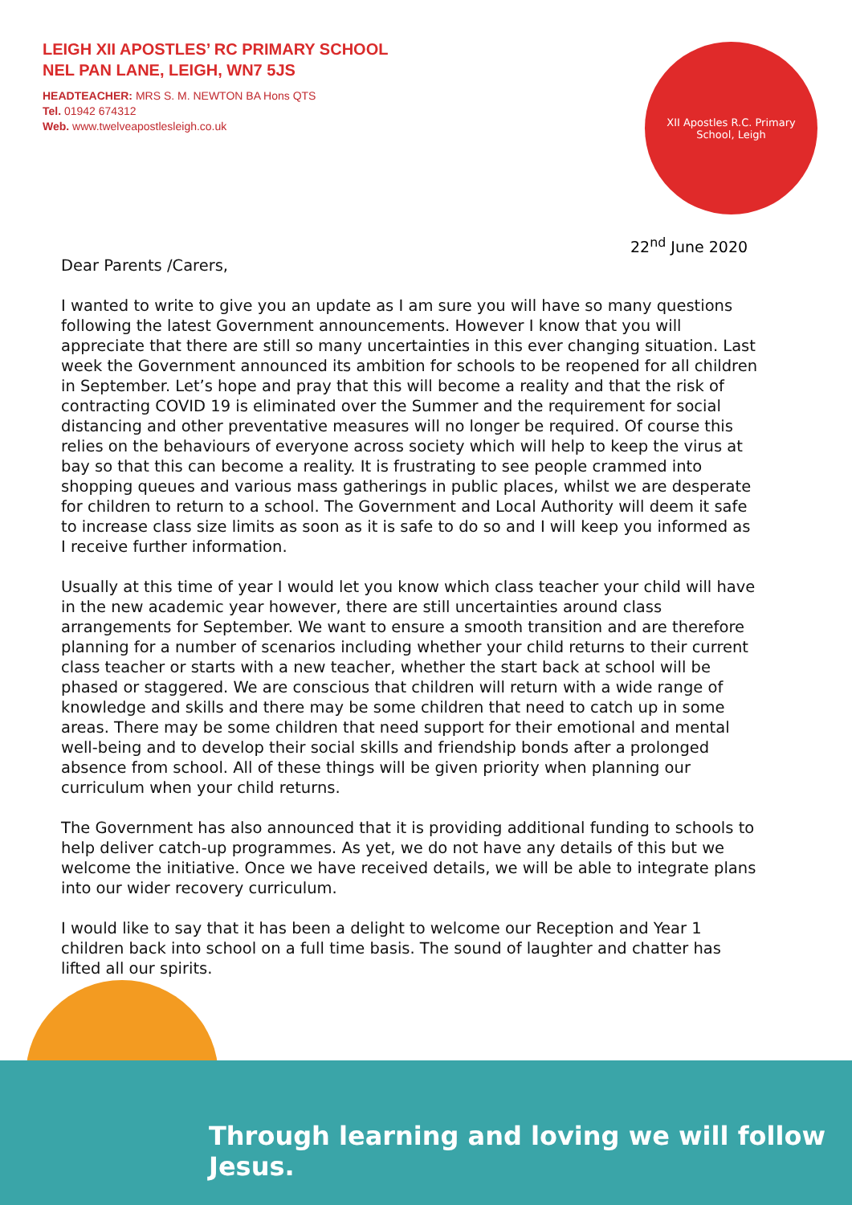LEIGH XII APOSTLES’ RC PRIMARY SCHOOL
NEL PAN LANE, LEIGH, WN7 5JS
HEADTEACHER: MRS S. M. NEWTON BA Hons QTS
Tel. 01942 674312
Web. www.twelveapostlesleigh.co.uk
XII Apostles R.C. Primary
School, Leigh
22<sup>nd</sup> June 2020
Dear Parents /Carers,
I wanted to write to give you an update as I am sure you will have so many questions following the latest Government announcements. However I know that you will appreciate that there are still so many uncertainties in this ever changing situation. Last week the Government announced its ambition for schools to be reopened for all children in September. Let’s hope and pray that this will become a reality and that the risk of contracting COVID 19 is eliminated over the Summer and the requirement for social distancing and other preventative measures will no longer be required. Of course this relies on the behaviours of everyone across society which will help to keep the virus at bay so that this can become a reality. It is frustrating to see people crammed into shopping queues and various mass gatherings in public places, whilst we are desperate for children to return to a school. The Government and Local Authority will deem it safe to increase class size limits as soon as it is safe to do so and I will keep you informed as I receive further information.
Usually at this time of year I would let you know which class teacher your child will have in the new academic year however, there are still uncertainties around class arrangements for September. We want to ensure a smooth transition and are therefore planning for a number of scenarios including whether your child returns to their current class teacher or starts with a new teacher, whether the start back at school will be phased or staggered. We are conscious that children will return with a wide range of knowledge and skills and there may be some children that need to catch up in some areas. There may be some children that need support for their emotional and mental well-being and to develop their social skills and friendship bonds after a prolonged absence from school. All of these things will be given priority when planning our curriculum when your child returns.
The Government has also announced that it is providing additional funding to schools to help deliver catch-up programmes. As yet, we do not have any details of this but we welcome the initiative. Once we have received details, we will be able to integrate plans into our wider recovery curriculum.
I would like to say that it has been a delight to welcome our Reception and Year 1 children back into school on a full time basis. The sound of laughter and chatter has lifted all our spirits.
Through learning and loving we will follow Jesus.